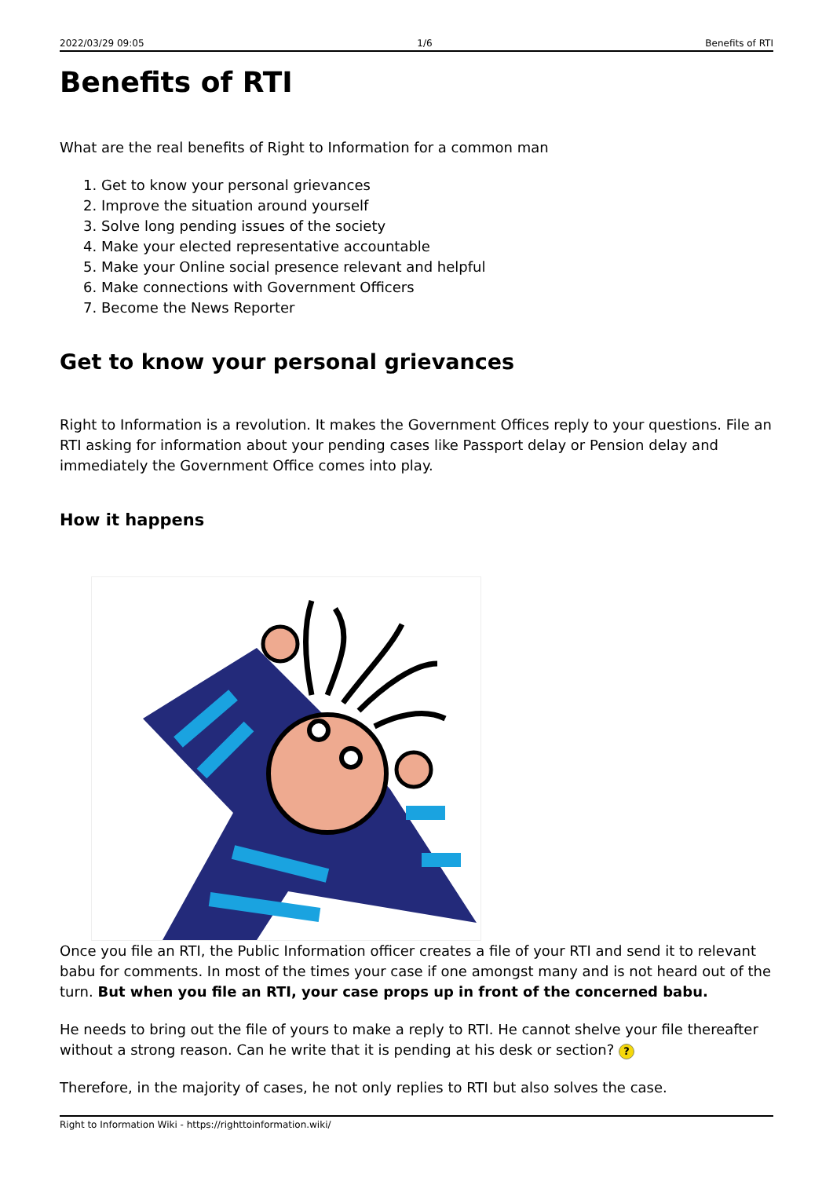2022/03/29 09:05 1/6 Benefits of RTI
Benefits of RTI
What are the real benefits of Right to Information for a common man
1. Get to know your personal grievances
2. Improve the situation around yourself
3. Solve long pending issues of the society
4. Make your elected representative accountable
5. Make your Online social presence relevant and helpful
6. Make connections with Government Officers
7. Become the News Reporter
Get to know your personal grievances
Right to Information is a revolution. It makes the Government Offices reply to your questions. File an RTI asking for information about your pending cases like Passport delay or Pension delay and immediately the Government Office comes into play.
How it happens
Once you file an RTI, the Public Information officer creates a file of your RTI and send it to relevant babu for comments. In most of the times your case if one amongst many and is not heard out of the turn. But when you file an RTI, your case props up in front of the concerned babu.
He needs to bring out the file of yours to make a reply to RTI. He cannot shelve your file thereafter without a strong reason. Can he write that it is pending at his desk or section? ?
Therefore, in the majority of cases, he not only replies to RTI but also solves the case.
Right to Information Wiki - https://righttoinformation.wiki/